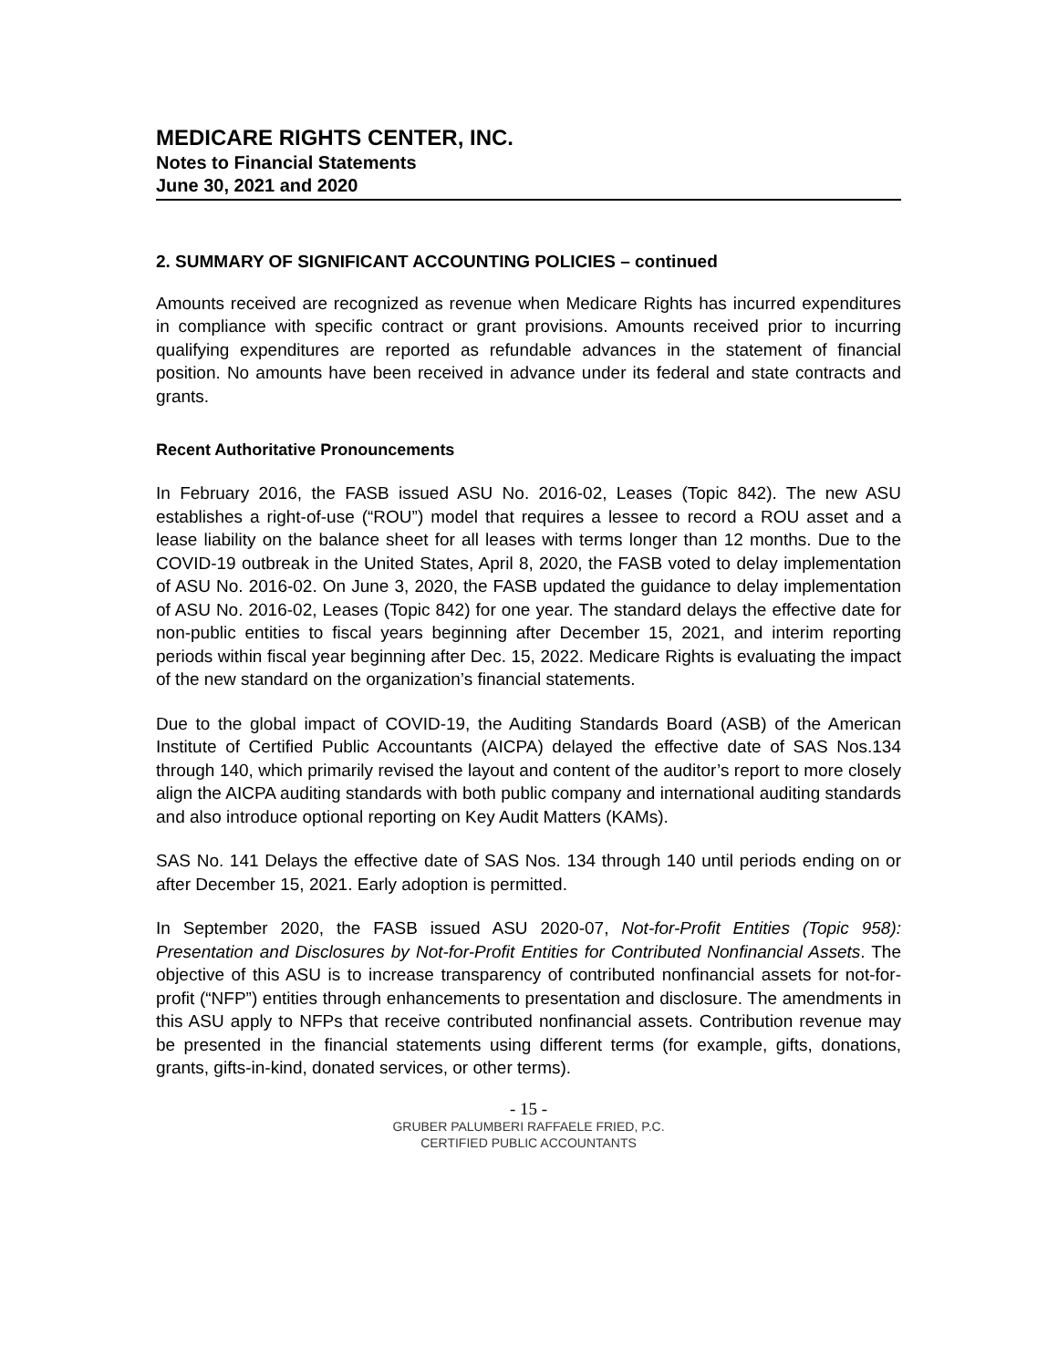MEDICARE RIGHTS CENTER, INC.
Notes to Financial Statements
June 30, 2021 and 2020
2. SUMMARY OF SIGNIFICANT ACCOUNTING POLICIES – continued
Amounts received are recognized as revenue when Medicare Rights has incurred expenditures in compliance with specific contract or grant provisions. Amounts received prior to incurring qualifying expenditures are reported as refundable advances in the statement of financial position. No amounts have been received in advance under its federal and state contracts and grants.
Recent Authoritative Pronouncements
In February 2016, the FASB issued ASU No. 2016-02, Leases (Topic 842). The new ASU establishes a right-of-use (“ROU”) model that requires a lessee to record a ROU asset and a lease liability on the balance sheet for all leases with terms longer than 12 months. Due to the COVID-19 outbreak in the United States, April 8, 2020, the FASB voted to delay implementation of ASU No. 2016-02. On June 3, 2020, the FASB updated the guidance to delay implementation of ASU No. 2016-02, Leases (Topic 842) for one year. The standard delays the effective date for non-public entities to fiscal years beginning after December 15, 2021, and interim reporting periods within fiscal year beginning after Dec. 15, 2022. Medicare Rights is evaluating the impact of the new standard on the organization’s financial statements.
Due to the global impact of COVID-19, the Auditing Standards Board (ASB) of the American Institute of Certified Public Accountants (AICPA) delayed the effective date of SAS Nos.134 through 140, which primarily revised the layout and content of the auditor’s report to more closely align the AICPA auditing standards with both public company and international auditing standards and also introduce optional reporting on Key Audit Matters (KAMs).
SAS No. 141 Delays the effective date of SAS Nos. 134 through 140 until periods ending on or after December 15, 2021. Early adoption is permitted.
In September 2020, the FASB issued ASU 2020-07, Not-for-Profit Entities (Topic 958): Presentation and Disclosures by Not-for-Profit Entities for Contributed Nonfinancial Assets. The objective of this ASU is to increase transparency of contributed nonfinancial assets for not-for-profit (“NFP”) entities through enhancements to presentation and disclosure. The amendments in this ASU apply to NFPs that receive contributed nonfinancial assets. Contribution revenue may be presented in the financial statements using different terms (for example, gifts, donations, grants, gifts-in-kind, donated services, or other terms).
- 15 -
GRUBER PALUMBERI RAFFAELE FRIED, P.C.
CERTIFIED PUBLIC ACCOUNTANTS